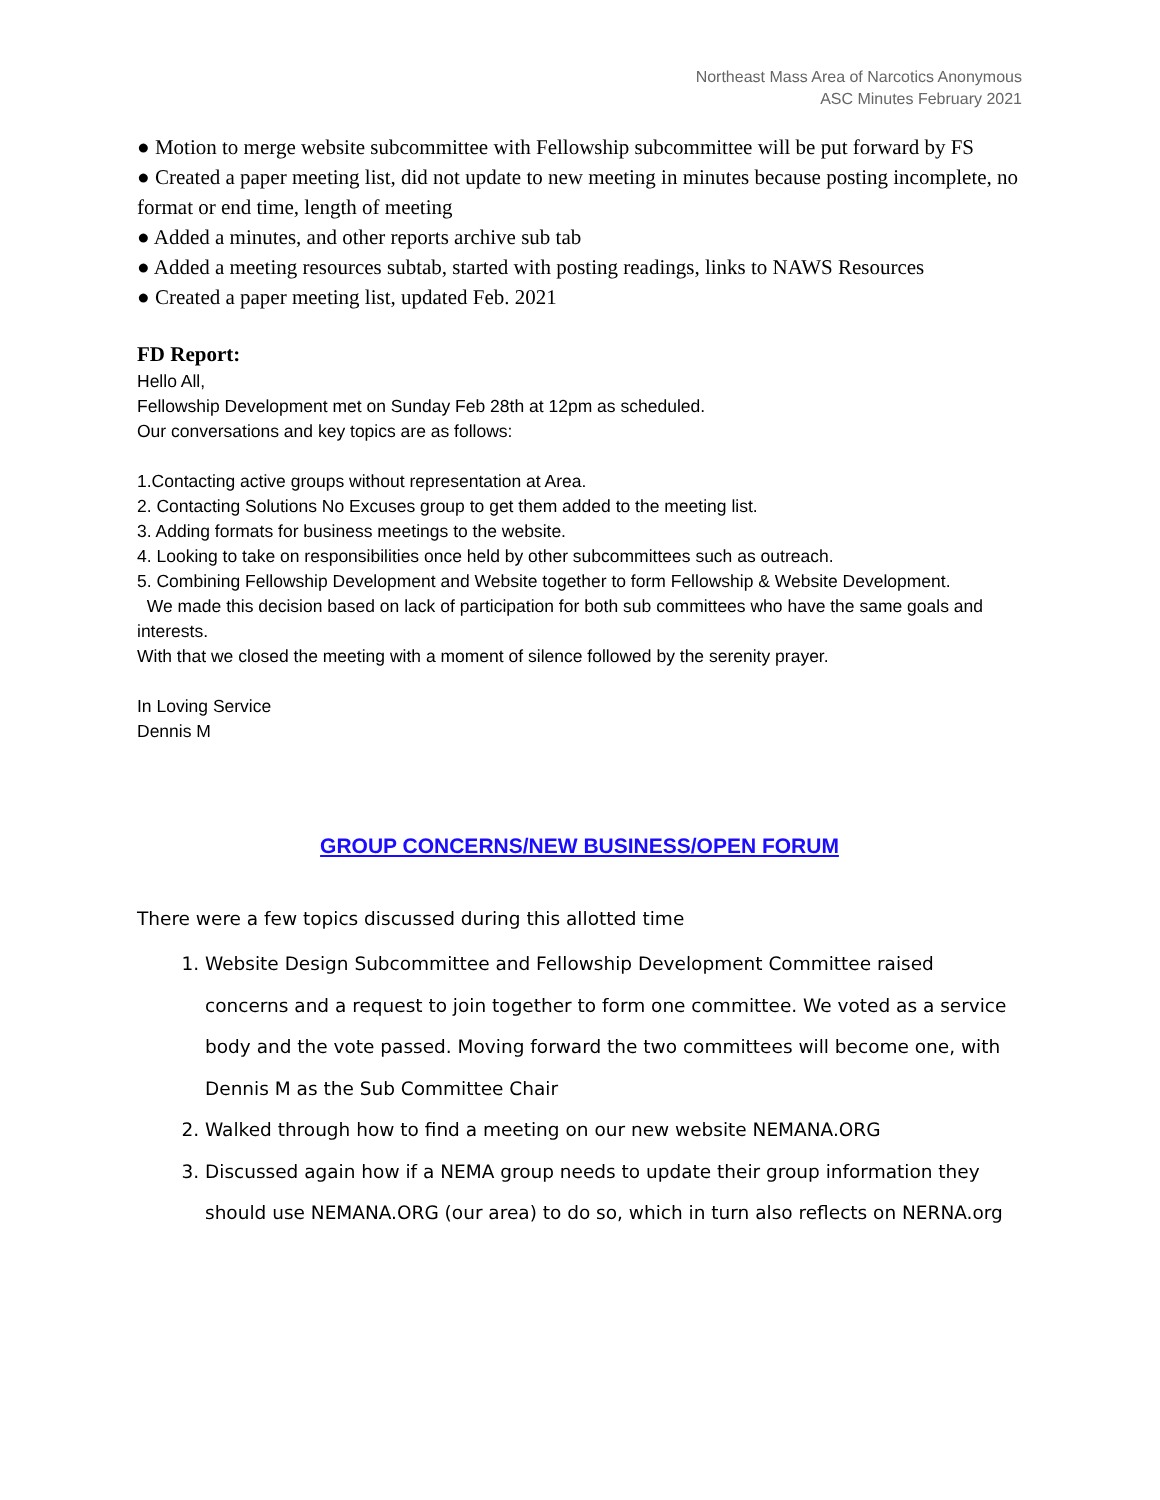Northeast Mass Area of Narcotics Anonymous
ASC Minutes February 2021
● Motion to merge website subcommittee with Fellowship subcommittee will be put forward by FS
● Created a paper meeting list, did not update to new meeting in minutes because posting incomplete, no format or end time, length of meeting
● Added a minutes, and other reports archive sub tab
● Added a meeting resources subtab, started with posting readings, links to NAWS Resources
● Created a paper meeting list, updated Feb. 2021
FD Report:
Hello All,
Fellowship Development met on Sunday Feb 28th at 12pm as scheduled.
Our conversations and key topics are as follows:
1.Contacting active groups without representation at Area.
2. Contacting Solutions No Excuses group to get them added to the meeting list.
3. Adding formats for business meetings to the website.
4. Looking to take on responsibilities once held by other subcommittees such as outreach.
5. Combining Fellowship Development and Website together to form Fellowship & Website Development.
We made this decision based on lack of participation for both sub committees who have the same goals and interests.
With that we closed the meeting with a moment of silence followed by the serenity prayer.
In Loving Service
Dennis M
GROUP CONCERNS/NEW BUSINESS/OPEN FORUM
There were a few topics discussed during this allotted time
1. Website Design Subcommittee and Fellowship Development Committee raised concerns and a request to join together to form one committee. We voted as a service body and the vote passed. Moving forward the two committees will become one, with Dennis M as the Sub Committee Chair
2. Walked through how to find a meeting on our new website NEMANA.ORG
3. Discussed again how if a NEMA group needs to update their group information they should use NEMANA.ORG (our area) to do so, which in turn also reflects on NERNA.org